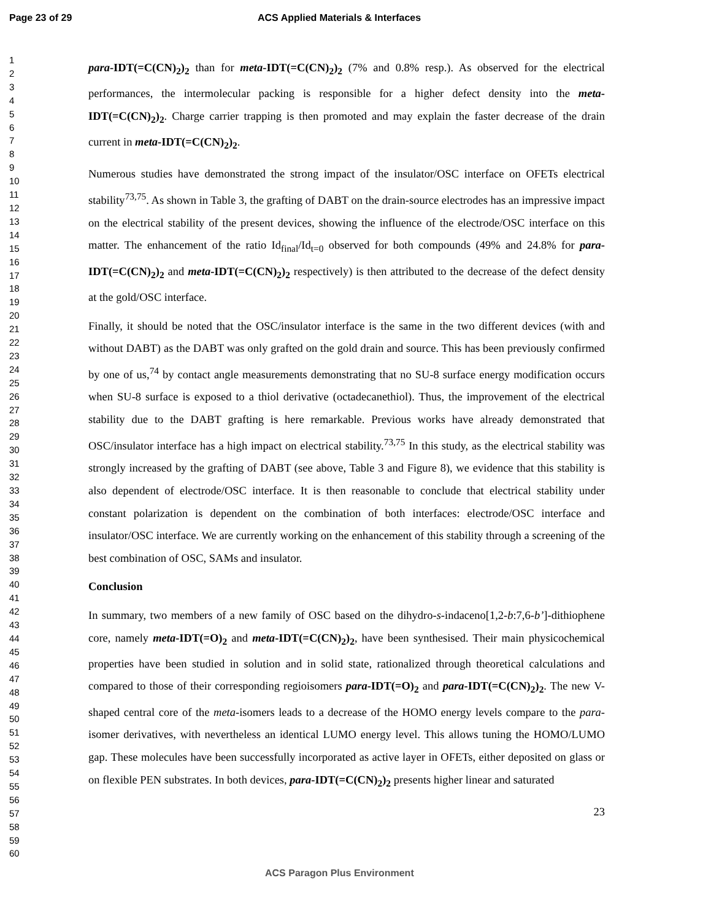Page 23 of 29 ACS Applied Materials & Interfaces
1
2
3
4
5
6
7
8
9
10
11
12
13
14
15
16
17
18
19
20
21
22
23
24
25
26
27
28
29
30
31
32
33
34
35
36
37
38
39
40
41
42
43
44
45
46
47
48
49
50
51
52
53
54
55
56
57
58
59
60
para-IDT(=C(CN)<sub>2</sub>)<sub>2</sub> than for meta-IDT(=C(CN)<sub>2</sub>)<sub>2</sub> (7% and 0.8% resp.). As observed for the electrical performances, the intermolecular packing is responsible for a higher defect density into the meta-IDT(=C(CN)<sub>2</sub>)<sub>2</sub>. Charge carrier trapping is then promoted and may explain the faster decrease of the drain current in meta-IDT(=C(CN)<sub>2</sub>)<sub>2</sub>.
Numerous studies have demonstrated the strong impact of the insulator/OSC interface on OFETs electrical stability<sup>73,75</sup>. As shown in Table 3, the grafting of DABT on the drain-source electrodes has an impressive impact on the electrical stability of the present devices, showing the influence of the electrode/OSC interface on this matter. The enhancement of the ratio Id<sub>final</sub>/Id<sub>t=0</sub> observed for both compounds (49% and 24.8% for para-IDT(=C(CN)<sub>2</sub>)<sub>2</sub> and meta-IDT(=C(CN)<sub>2</sub>)<sub>2</sub> respectively) is then attributed to the decrease of the defect density at the gold/OSC interface.
Finally, it should be noted that the OSC/insulator interface is the same in the two different devices (with and without DABT) as the DABT was only grafted on the gold drain and source. This has been previously confirmed by one of us,<sup>74</sup> by contact angle measurements demonstrating that no SU-8 surface energy modification occurs when SU-8 surface is exposed to a thiol derivative (octadecanethiol). Thus, the improvement of the electrical stability due to the DABT grafting is here remarkable. Previous works have already demonstrated that OSC/insulator interface has a high impact on electrical stability.<sup>73,75</sup> In this study, as the electrical stability was strongly increased by the grafting of DABT (see above, Table 3 and Figure 8), we evidence that this stability is also dependent of electrode/OSC interface. It is then reasonable to conclude that electrical stability under constant polarization is dependent on the combination of both interfaces: electrode/OSC interface and insulator/OSC interface. We are currently working on the enhancement of this stability through a screening of the best combination of OSC, SAMs and insulator.
Conclusion
In summary, two members of a new family of OSC based on the dihydro-s-indaceno[1,2-b:7,6-b’]-dithiophene core, namely meta-IDT(=O)<sub>2</sub> and meta-IDT(=C(CN)<sub>2</sub>)<sub>2</sub>, have been synthesised. Their main physicochemical properties have been studied in solution and in solid state, rationalized through theoretical calculations and compared to those of their corresponding regioisomers para-IDT(=O)<sub>2</sub> and para-IDT(=C(CN)<sub>2</sub>)<sub>2</sub>. The new V-shaped central core of the meta-isomers leads to a decrease of the HOMO energy levels compare to the para-isomer derivatives, with nevertheless an identical LUMO energy level. This allows tuning the HOMO/LUMO gap. These molecules have been successfully incorporated as active layer in OFETs, either deposited on glass or on flexible PEN substrates. In both devices, para-IDT(=C(CN)<sub>2</sub>)<sub>2</sub> presents higher linear and saturated
23
ACS Paragon Plus Environment